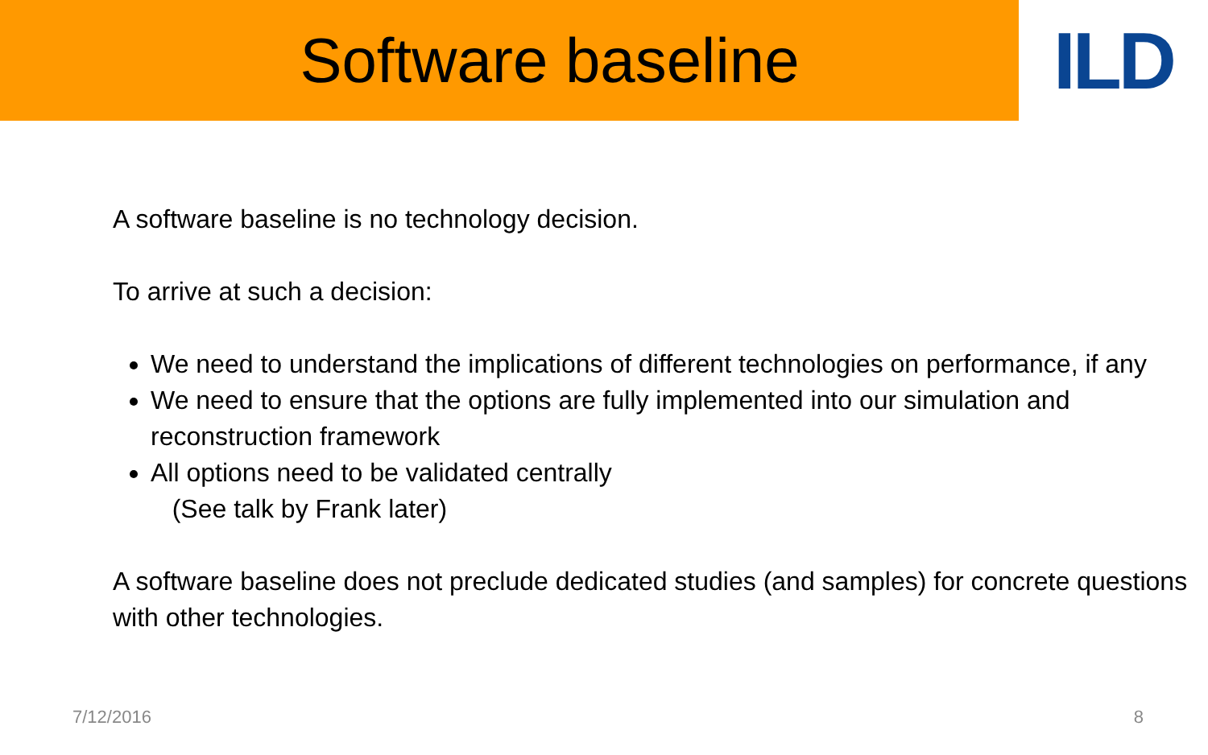Software baseline
ILD
A software baseline is no technology decision.
To arrive at such a decision:
We need to understand the implications of different technologies on performance, if any
We need to ensure that the options are fully implemented into our simulation and reconstruction framework
All options need to be validated centrally
(See talk by Frank later)
A software baseline does not preclude dedicated studies (and samples) for concrete questions with other technologies.
7/12/2016 8